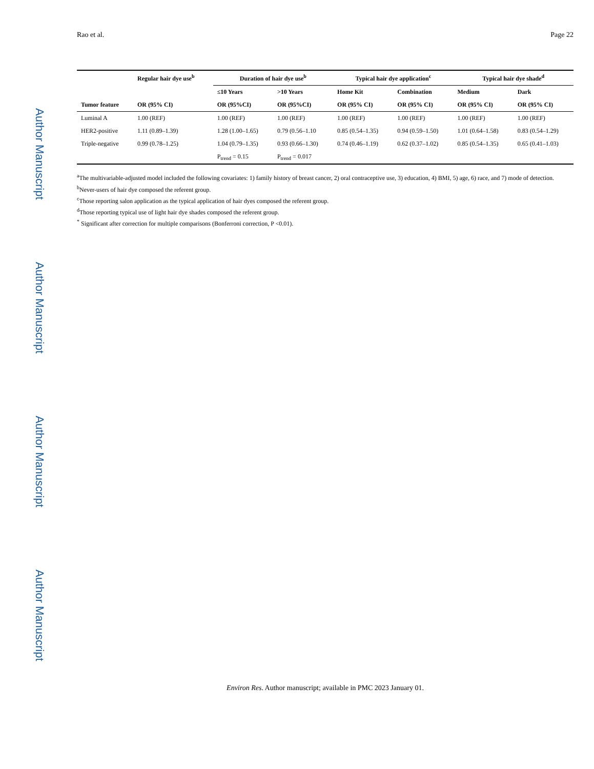Author Manuscript
Author Manuscript
Author Manuscript
Author Manuscript
Rao et al. Page 22
| | Regular hair dye use<sup>b</sup> | Duration of hair dye use<sup>b</sup> | | Typical hair dye application<sup>c</sup> | | Typical hair dye shade<sup>d</sup> | |
| --- | --- | --- | --- | --- | --- | --- | --- |
| | | ≤10 Years | >10 Years | Home Kit | Combination | Medium | Dark |
| Tumor feature | OR (95% CI) | OR (95%CI) | OR (95%CI) | OR (95% CI) | OR (95% CI) | OR (95% CI) | OR (95% CI) |
| Luminal A | 1.00 (REF) | 1.00 (REF) | 1.00 (REF) | 1.00 (REF) | 1.00 (REF) | 1.00 (REF) | 1.00 (REF) |
| HER2-positive | 1.11 (0.89–1.39) | 1.28 (1.00–1.65) | 0.79 (0.56–1.10 | 0.85 (0.54–1.35) | 0.94 (0.59–1.50) | 1.01 (0.64–1.58) | 0.83 (0.54–1.29) |
| Triple-negative | 0.99 (0.78–1.25) | 1.04 (0.79–1.35) | 0.93 (0.66–1.30) | 0.74 (0.46–1.19) | 0.62 (0.37–1.02) | 0.85 (0.54–1.35) | 0.65 (0.41–1.03) |
| | | P<sub>trend</sub> = 0.15 | P<sub>trend</sub> = 0.017 | | | | |
<sup>a</sup> The multivariable-adjusted model included the following covariates: 1) family history of breast cancer, 2) oral contraceptive use, 3) education, 4) BMI, 5) age, 6) race, and 7) mode of detection.
<sup>b</sup> Never-users of hair dye composed the referent group.
<sup>c</sup> Those reporting salon application as the typical application of hair dyes composed the referent group.
<sup>d</sup> Those reporting typical use of light hair dye shades composed the referent group.
<sup>*</sup> Significant after correction for multiple comparisons (Bonferroni correction, P <0.01).
Environ Res. Author manuscript; available in PMC 2023 January 01.